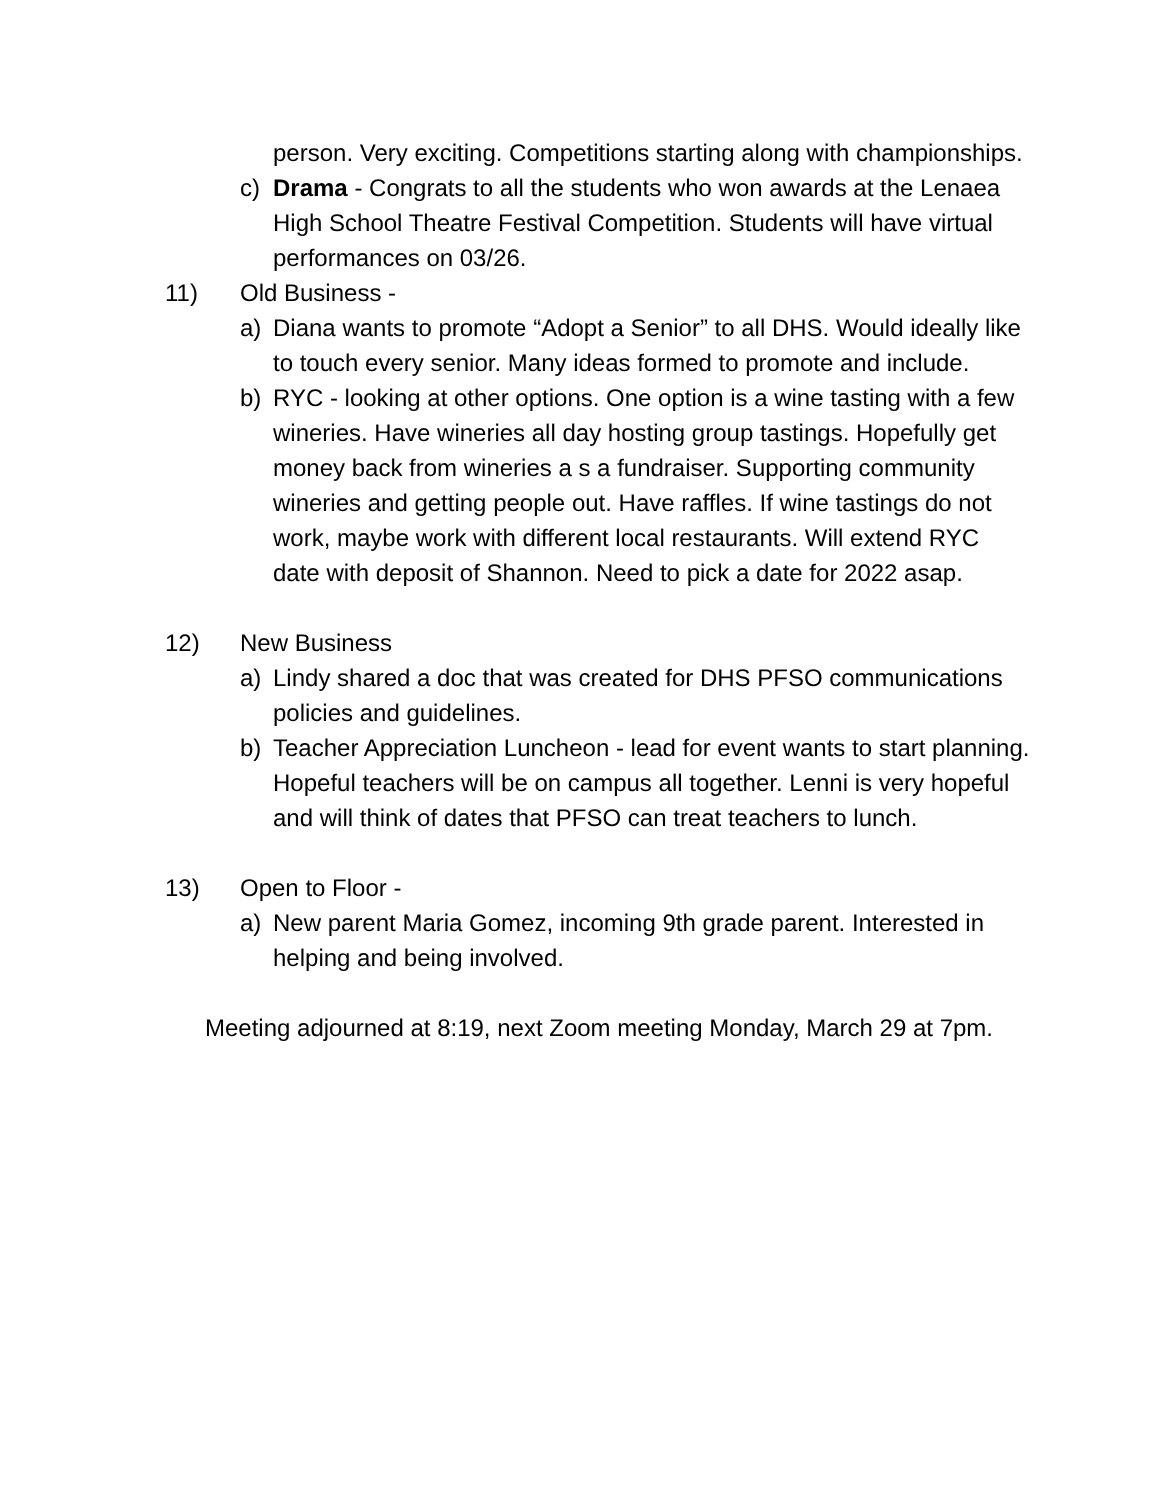person. Very exciting. Competitions starting along with championships.
c) Drama - Congrats to all the students who won awards at the Lenaea High School Theatre Festival Competition. Students will have virtual performances on 03/26.
11) Old Business -
a) Diana wants to promote “Adopt a Senior” to all DHS. Would ideally like to touch every senior. Many ideas formed to promote and include.
b) RYC - looking at other options. One option is a wine tasting with a few wineries. Have wineries all day hosting group tastings. Hopefully get money back from wineries a s a fundraiser. Supporting community wineries and getting people out. Have raffles. If wine tastings do not work, maybe work with different local restaurants. Will extend RYC date with deposit of Shannon. Need to pick a date for 2022 asap.
12) New Business
a) Lindy shared a doc that was created for DHS PFSO communications policies and guidelines.
b) Teacher Appreciation Luncheon - lead for event wants to start planning. Hopeful teachers will be on campus all together. Lenni is very hopeful and will think of dates that PFSO can treat teachers to lunch.
13) Open to Floor -
a) New parent Maria Gomez, incoming 9th grade parent. Interested in helping and being involved.
Meeting adjourned at 8:19, next Zoom meeting Monday, March 29 at 7pm.